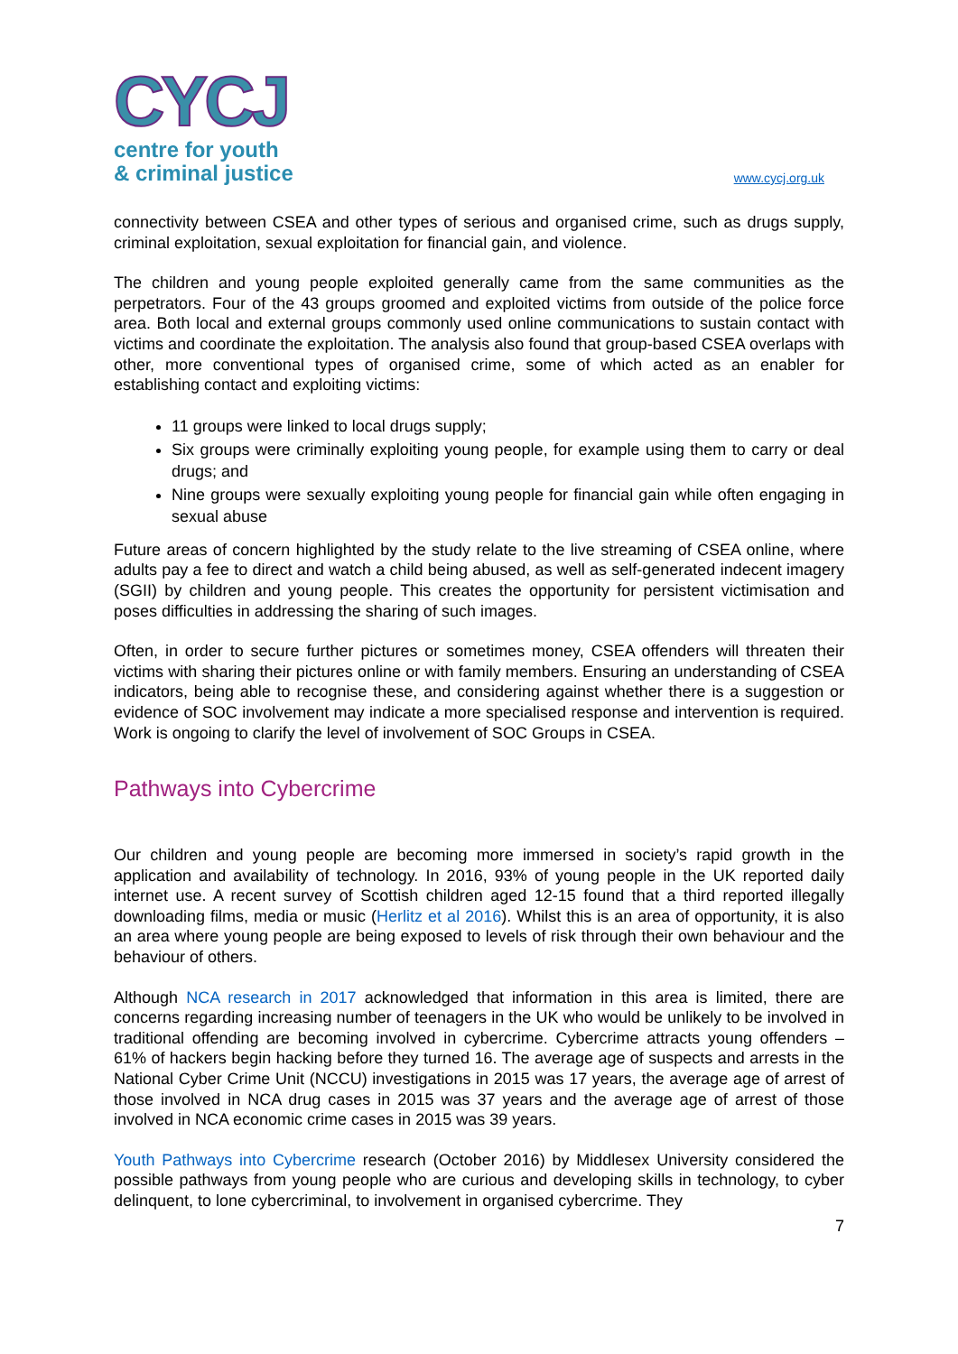CYCJ
centre for youth
& criminal justice
www.cycj.org.uk
connectivity between CSEA and other types of serious and organised crime, such as drugs supply, criminal exploitation, sexual exploitation for financial gain, and violence.
The children and young people exploited generally came from the same communities as the perpetrators. Four of the 43 groups groomed and exploited victims from outside of the police force area. Both local and external groups commonly used online communications to sustain contact with victims and coordinate the exploitation. The analysis also found that group-based CSEA overlaps with other, more conventional types of organised crime, some of which acted as an enabler for establishing contact and exploiting victims:
11 groups were linked to local drugs supply;
Six groups were criminally exploiting young people, for example using them to carry or deal drugs; and
Nine groups were sexually exploiting young people for financial gain while often engaging in sexual abuse
Future areas of concern highlighted by the study relate to the live streaming of CSEA online, where adults pay a fee to direct and watch a child being abused, as well as self-generated indecent imagery (SGII) by children and young people. This creates the opportunity for persistent victimisation and poses difficulties in addressing the sharing of such images.
Often, in order to secure further pictures or sometimes money, CSEA offenders will threaten their victims with sharing their pictures online or with family members. Ensuring an understanding of CSEA indicators, being able to recognise these, and considering against whether there is a suggestion or evidence of SOC involvement may indicate a more specialised response and intervention is required. Work is ongoing to clarify the level of involvement of SOC Groups in CSEA.
Pathways into Cybercrime
Our children and young people are becoming more immersed in society’s rapid growth in the application and availability of technology. In 2016, 93% of young people in the UK reported daily internet use. A recent survey of Scottish children aged 12-15 found that a third reported illegally downloading films, media or music (Herlitz et al 2016). Whilst this is an area of opportunity, it is also an area where young people are being exposed to levels of risk through their own behaviour and the behaviour of others.
Although NCA research in 2017 acknowledged that information in this area is limited, there are concerns regarding increasing number of teenagers in the UK who would be unlikely to be involved in traditional offending are becoming involved in cybercrime. Cybercrime attracts young offenders – 61% of hackers begin hacking before they turned 16. The average age of suspects and arrests in the National Cyber Crime Unit (NCCU) investigations in 2015 was 17 years, the average age of arrest of those involved in NCA drug cases in 2015 was 37 years and the average age of arrest of those involved in NCA economic crime cases in 2015 was 39 years.
Youth Pathways into Cybercrime research (October 2016) by Middlesex University considered the possible pathways from young people who are curious and developing skills in technology, to cyber delinquent, to lone cybercriminal, to involvement in organised cybercrime. They
7